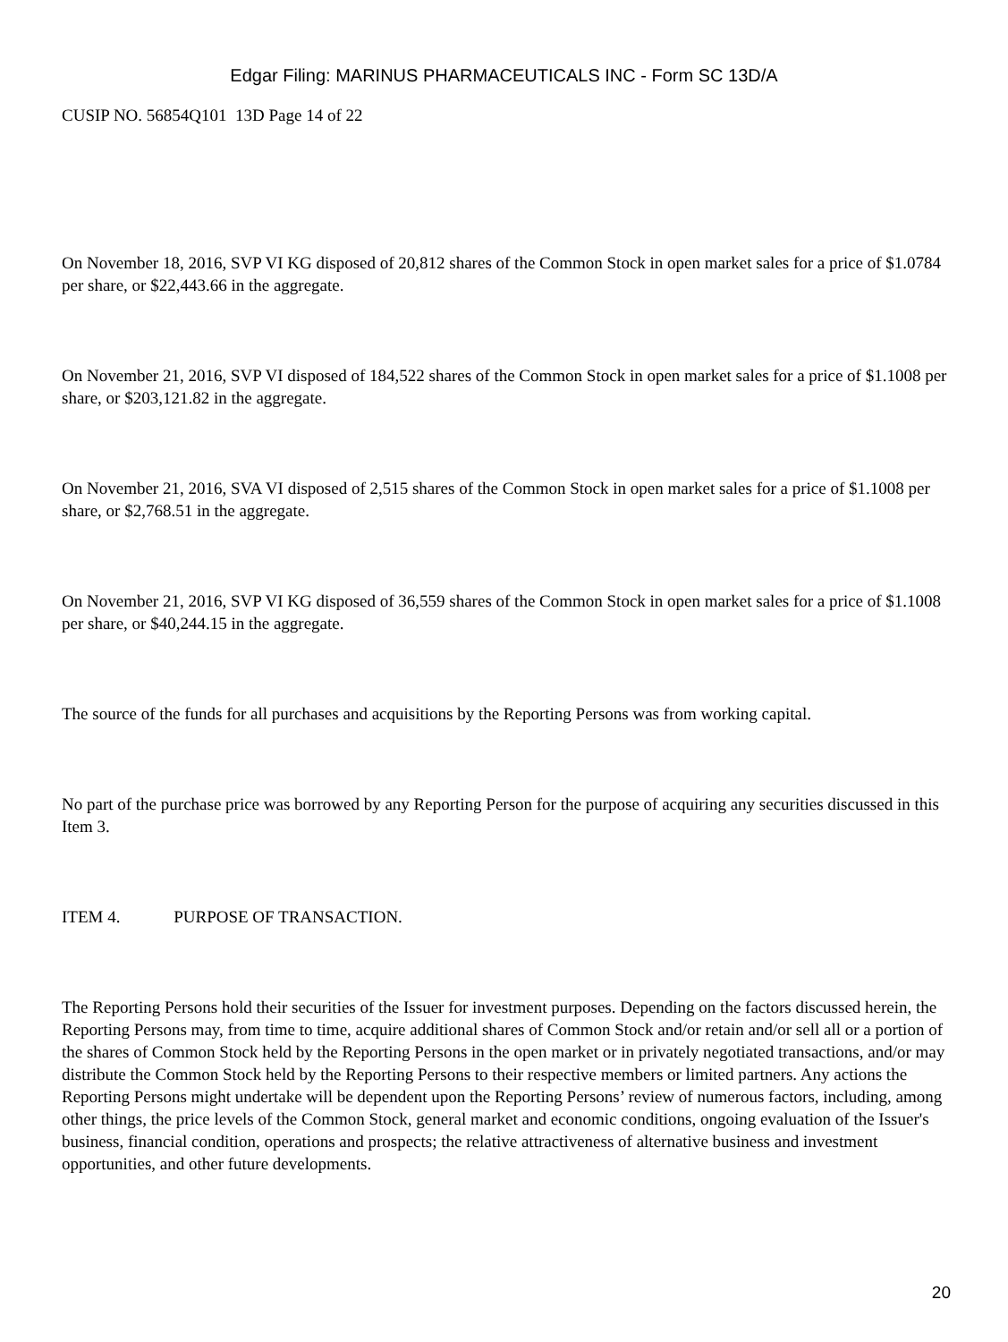Edgar Filing: MARINUS PHARMACEUTICALS INC - Form SC 13D/A
CUSIP NO. 56854Q101 13D Page 14 of 22
On November 18, 2016, SVP VI KG disposed of 20,812 shares of the Common Stock in open market sales for a price of $1.0784 per share, or $22,443.66 in the aggregate.
On November 21, 2016, SVP VI disposed of 184,522 shares of the Common Stock in open market sales for a price of $1.1008 per share, or $203,121.82 in the aggregate.
On November 21, 2016, SVA VI disposed of 2,515 shares of the Common Stock in open market sales for a price of $1.1008 per share, or $2,768.51 in the aggregate.
On November 21, 2016, SVP VI KG disposed of 36,559 shares of the Common Stock in open market sales for a price of $1.1008 per share, or $40,244.15 in the aggregate.
The source of the funds for all purchases and acquisitions by the Reporting Persons was from working capital.
No part of the purchase price was borrowed by any Reporting Person for the purpose of acquiring any securities discussed in this Item 3.
ITEM 4. PURPOSE OF TRANSACTION.
The Reporting Persons hold their securities of the Issuer for investment purposes. Depending on the factors discussed herein, the Reporting Persons may, from time to time, acquire additional shares of Common Stock and/or retain and/or sell all or a portion of the shares of Common Stock held by the Reporting Persons in the open market or in privately negotiated transactions, and/or may distribute the Common Stock held by the Reporting Persons to their respective members or limited partners. Any actions the Reporting Persons might undertake will be dependent upon the Reporting Persons’ review of numerous factors, including, among other things, the price levels of the Common Stock, general market and economic conditions, ongoing evaluation of the Issuer's business, financial condition, operations and prospects; the relative attractiveness of alternative business and investment opportunities, and other future developments.
20